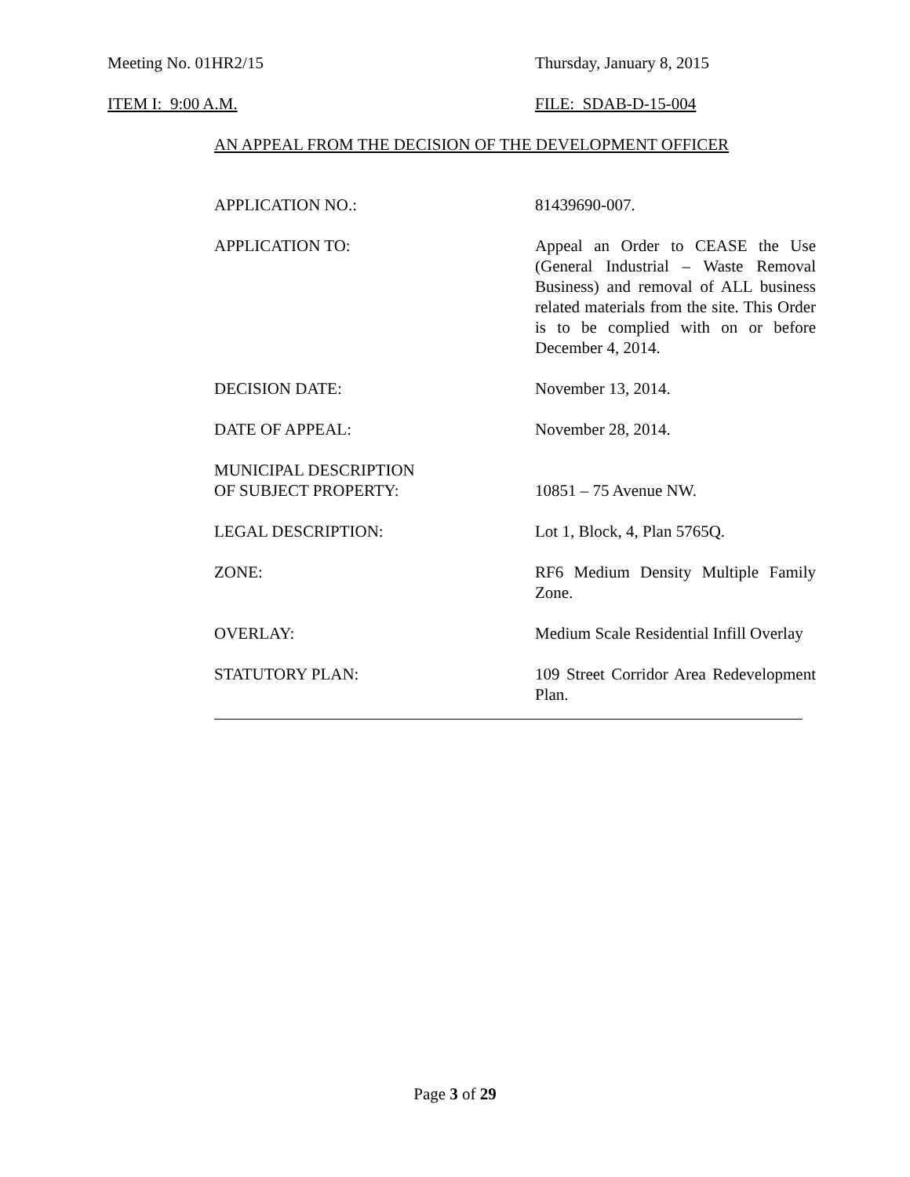Meeting No. 01HR2/15 Thursday, January 8, 2015
ITEM I: 9:00 A.M. FILE: SDAB-D-15-004
AN APPEAL FROM THE DECISION OF THE DEVELOPMENT OFFICER
APPLICATION NO.: 81439690-007.
APPLICATION TO: Appeal an Order to CEASE the Use (General Industrial – Waste Removal Business) and removal of ALL business related materials from the site. This Order is to be complied with on or before December 4, 2014.
DECISION DATE: November 13, 2014.
DATE OF APPEAL: November 28, 2014.
MUNICIPAL DESCRIPTION
OF SUBJECT PROPERTY:
10851 – 75 Avenue NW.
LEGAL DESCRIPTION: Lot 1, Block, 4, Plan 5765Q.
ZONE: RF6 Medium Density Multiple Family Zone.
OVERLAY: Medium Scale Residential Infill Overlay
STATUTORY PLAN: 109 Street Corridor Area Redevelopment Plan.
Page 3 of 29